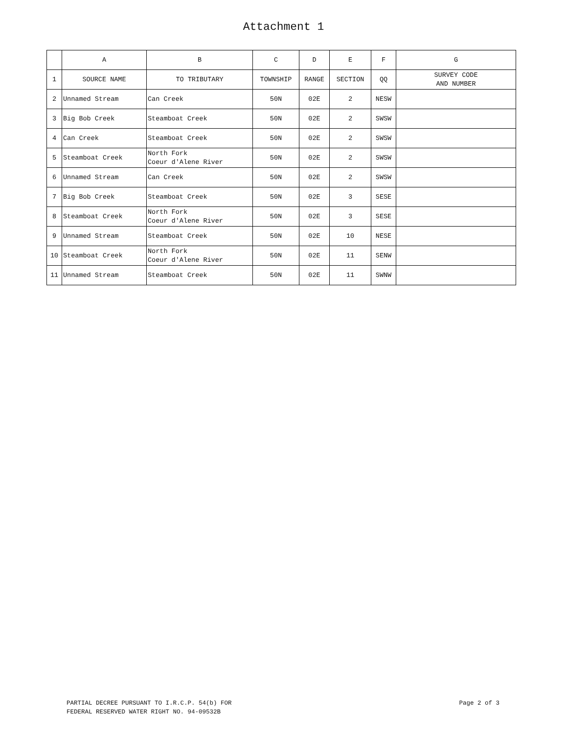Attachment 1
| | A | B | C | D | E | F | G |
| 1 | SOURCE NAME | TO TRIBUTARY | TOWNSHIP | RANGE | SECTION | QQ | SURVEY CODE AND NUMBER |
| 2 | Unnamed Stream | Can Creek | 50N | 02E | 2 | NESW | |
| 3 | Big Bob Creek | Steamboat Creek | 50N | 02E | 2 | SWSW | |
| 4 | Can Creek | Steamboat Creek | 50N | 02E | 2 | SWSW | |
| 5 | Steamboat Creek | North Fork Coeur d'Alene River | 50N | 02E | 2 | SWSW | |
| 6 | Unnamed Stream | Can Creek | 50N | 02E | 2 | SWSW | |
| 7 | Big Bob Creek | Steamboat Creek | 50N | 02E | 3 | SESE | |
| 8 | Steamboat Creek | North Fork Coeur d'Alene River | 50N | 02E | 3 | SESE | |
| 9 | Unnamed Stream | Steamboat Creek | 50N | 02E | 10 | NESE | |
| 10 | Steamboat Creek | North Fork Coeur d'Alene River | 50N | 02E | 11 | SENW | |
| 11 | Unnamed Stream | Steamboat Creek | 50N | 02E | 11 | SWNW | |
PARTIAL DECREE PURSUANT TO I.R.C.P. 54(b) FOR
FEDERAL RESERVED WATER RIGHT NO. 94-09532B
Page 2 of 3